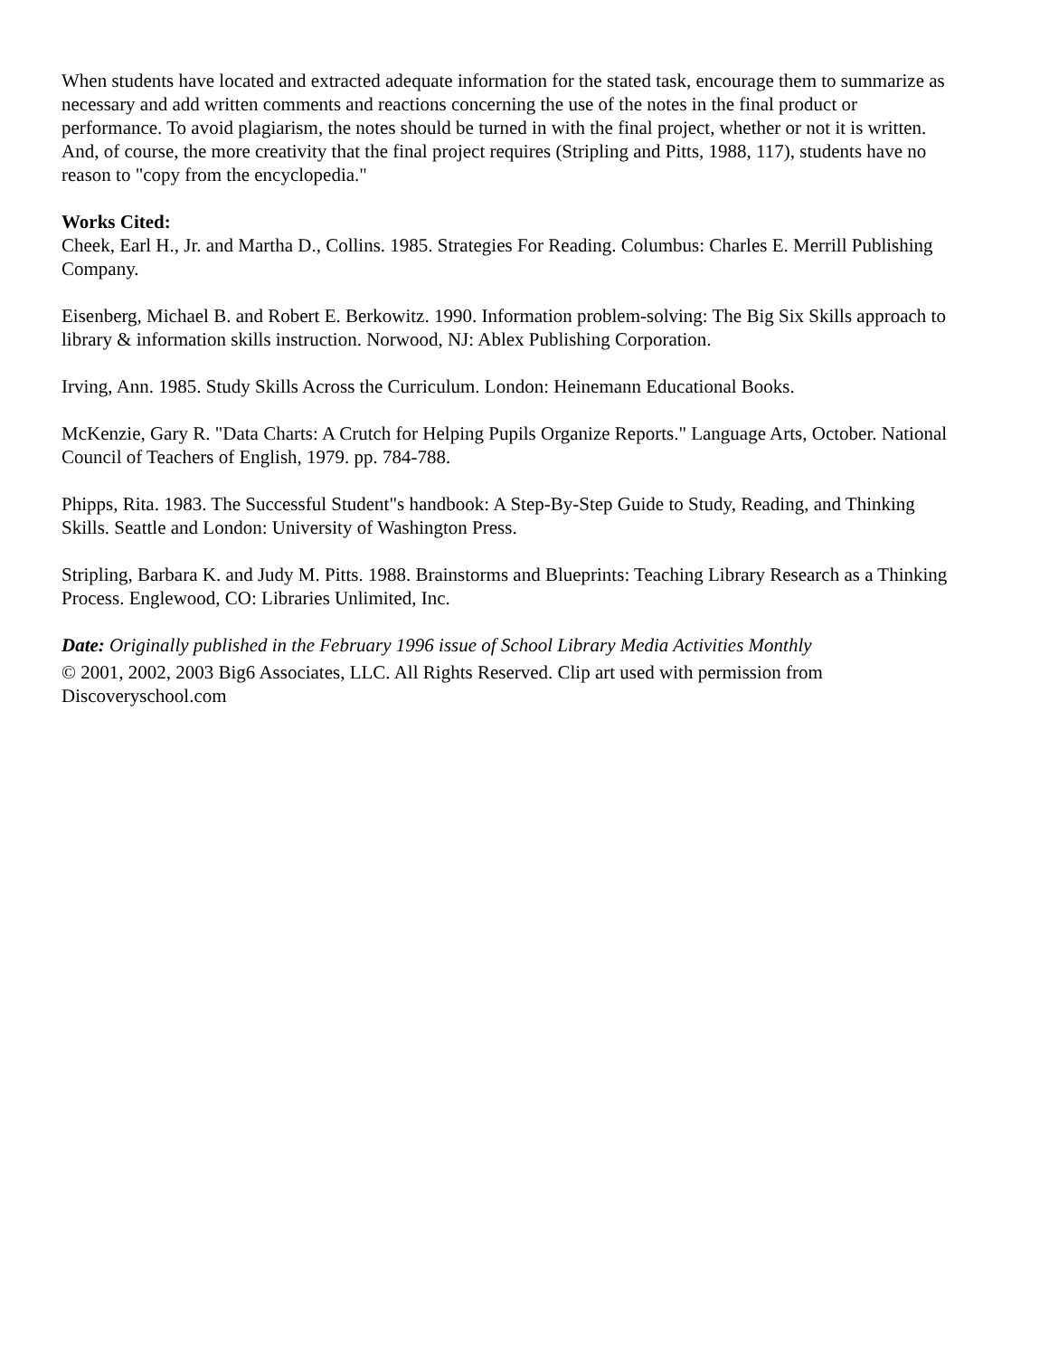When students have located and extracted adequate information for the stated task, encourage them to summarize as necessary and add written comments and reactions concerning the use of the notes in the final product or performance. To avoid plagiarism, the notes should be turned in with the final project, whether or not it is written. And, of course, the more creativity that the final project requires (Stripling and Pitts, 1988, 117), students have no reason to "copy from the encyclopedia."
Works Cited:
Cheek, Earl H., Jr. and Martha D., Collins. 1985. Strategies For Reading. Columbus: Charles E. Merrill Publishing Company.
Eisenberg, Michael B. and Robert E. Berkowitz. 1990. Information problem-solving: The Big Six Skills approach to library & information skills instruction. Norwood, NJ: Ablex Publishing Corporation.
Irving, Ann. 1985. Study Skills Across the Curriculum. London: Heinemann Educational Books.
McKenzie, Gary R. "Data Charts: A Crutch for Helping Pupils Organize Reports." Language Arts, October. National Council of Teachers of English, 1979. pp. 784-788.
Phipps, Rita. 1983. The Successful Student"s handbook: A Step-By-Step Guide to Study, Reading, and Thinking Skills. Seattle and London: University of Washington Press.
Stripling, Barbara K. and Judy M. Pitts. 1988. Brainstorms and Blueprints: Teaching Library Research as a Thinking Process. Englewood, CO: Libraries Unlimited, Inc.
Date: Originally published in the February 1996 issue of School Library Media Activities Monthly
© 2001, 2002, 2003 Big6 Associates, LLC. All Rights Reserved. Clip art used with permission from Discoveryschool.com